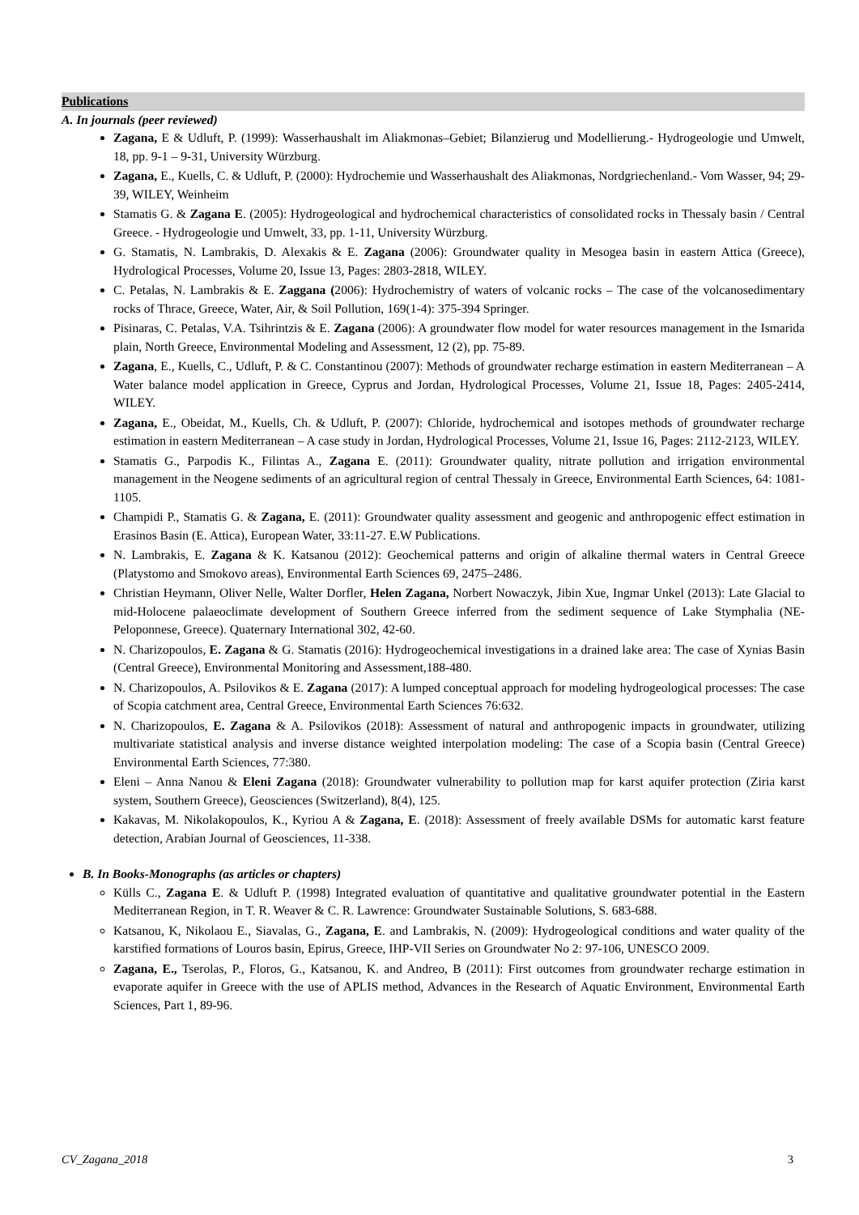Publications
A. In journals (peer reviewed)
Zagana, E & Udluft, P. (1999): Wasserhaushalt im Aliakmonas–Gebiet; Bilanzierug und Modellierung.- Hydrogeologie und Umwelt, 18, pp. 9-1 – 9-31, University Würzburg.
Zagana, E., Kuells, C. & Udluft, P. (2000): Hydrochemie und Wasserhaushalt des Aliakmonas, Nordgriechenland.- Vom Wasser, 94; 29-39, WILEY, Weinheim
Stamatis G. & Zagana E. (2005): Hydrogeological and hydrochemical characteristics of consolidated rocks in Thessaly basin / Central Greece. - Hydrogeologie und Umwelt, 33, pp. 1-11, University Würzburg.
G. Stamatis, N. Lambrakis, D. Alexakis & E. Zagana (2006): Groundwater quality in Mesogea basin in eastern Attica (Greece), Hydrological Processes, Volume 20, Issue 13, Pages: 2803-2818, WILEY.
C. Petalas, N. Lambrakis & E. Zaggana (2006): Hydrochemistry of waters of volcanic rocks – The case of the volcanosedimentary rocks of Thrace, Greece, Water, Air, & Soil Pollution, 169(1-4): 375-394 Springer.
Pisinaras, C. Petalas, V.A. Tsihrintzis & E. Zagana (2006): A groundwater flow model for water resources management in the Ismarida plain, North Greece, Environmental Modeling and Assessment, 12 (2), pp. 75-89.
Zagana, E., Kuells, C., Udluft, P. & C. Constantinou (2007): Methods of groundwater recharge estimation in eastern Mediterranean – A Water balance model application in Greece, Cyprus and Jordan, Hydrological Processes, Volume 21, Issue 18, Pages: 2405-2414, WILEY.
Zagana, E., Obeidat, M., Kuells, Ch. & Udluft, P. (2007): Chloride, hydrochemical and isotopes methods of groundwater recharge estimation in eastern Mediterranean – A case study in Jordan, Hydrological Processes, Volume 21, Issue 16, Pages: 2112-2123, WILEY.
Stamatis G., Parpodis K., Filintas A., Zagana E. (2011): Groundwater quality, nitrate pollution and irrigation environmental management in the Neogene sediments of an agricultural region of central Thessaly in Greece, Environmental Earth Sciences, 64: 1081-1105.
Champidi P., Stamatis G. & Zagana, E. (2011): Groundwater quality assessment and geogenic and anthropogenic effect estimation in Erasinos Basin (E. Attica), European Water, 33:11-27. E.W Publications.
N. Lambrakis, E. Zagana & K. Katsanou (2012): Geochemical patterns and origin of alkaline thermal waters in Central Greece (Platystomo and Smokovo areas), Environmental Earth Sciences 69, 2475–2486.
Christian Heymann, Oliver Nelle, Walter Dorfler, Helen Zagana, Norbert Nowaczyk, Jibin Xue, Ingmar Unkel (2013): Late Glacial to mid-Holocene palaeoclimate development of Southern Greece inferred from the sediment sequence of Lake Stymphalia (NE- Peloponnese, Greece). Quaternary International 302, 42-60.
N. Charizopoulos, E. Zagana & G. Stamatis (2016): Hydrogeochemical investigations in a drained lake area: The case of Xynias Basin (Central Greece), Environmental Monitoring and Assessment,188-480.
N. Charizopoulos, A. Psilovikos & E. Zagana (2017): A lumped conceptual approach for modeling hydrogeological processes: The case of Scopia catchment area, Central Greece, Environmental Earth Sciences 76:632.
N. Charizopoulos, E. Zagana & A. Psilovikos (2018): Assessment of natural and anthropogenic impacts in groundwater, utilizing multivariate statistical analysis and inverse distance weighted interpolation modeling: The case of a Scopia basin (Central Greece) Environmental Earth Sciences, 77:380.
Eleni – Anna Nanou & Eleni Zagana (2018): Groundwater vulnerability to pollution map for karst aquifer protection (Ziria karst system, Southern Greece), Geosciences (Switzerland), 8(4), 125.
Kakavas, M. Nikolakopoulos, K., Kyriou A & Zagana, E. (2018): Assessment of freely available DSMs for automatic karst feature detection, Arabian Journal of Geosciences, 11-338.
B. In Books-Monographs (as articles or chapters)
Külls C., Zagana E. & Udluft P. (1998) Integrated evaluation of quantitative and qualitative groundwater potential in the Eastern Mediterranean Region, in T. R. Weaver & C. R. Lawrence: Groundwater Sustainable Solutions, S. 683-688.
Katsanou, K, Nikolaou E., Siavalas, G., Zagana, E. and Lambrakis, N. (2009): Hydrogeological conditions and water quality of the karstified formations of Louros basin, Epirus, Greece, IHP-VII Series on Groundwater No 2: 97-106, UNESCO 2009.
Zagana, E., Tserolas, P., Floros, G., Katsanou, K. and Andreo, B (2011): First outcomes from groundwater recharge estimation in evaporate aquifer in Greece with the use of APLIS method, Advances in the Research of Aquatic Environment, Environmental Earth Sciences, Part 1, 89-96.
CV_Zagana_2018 3